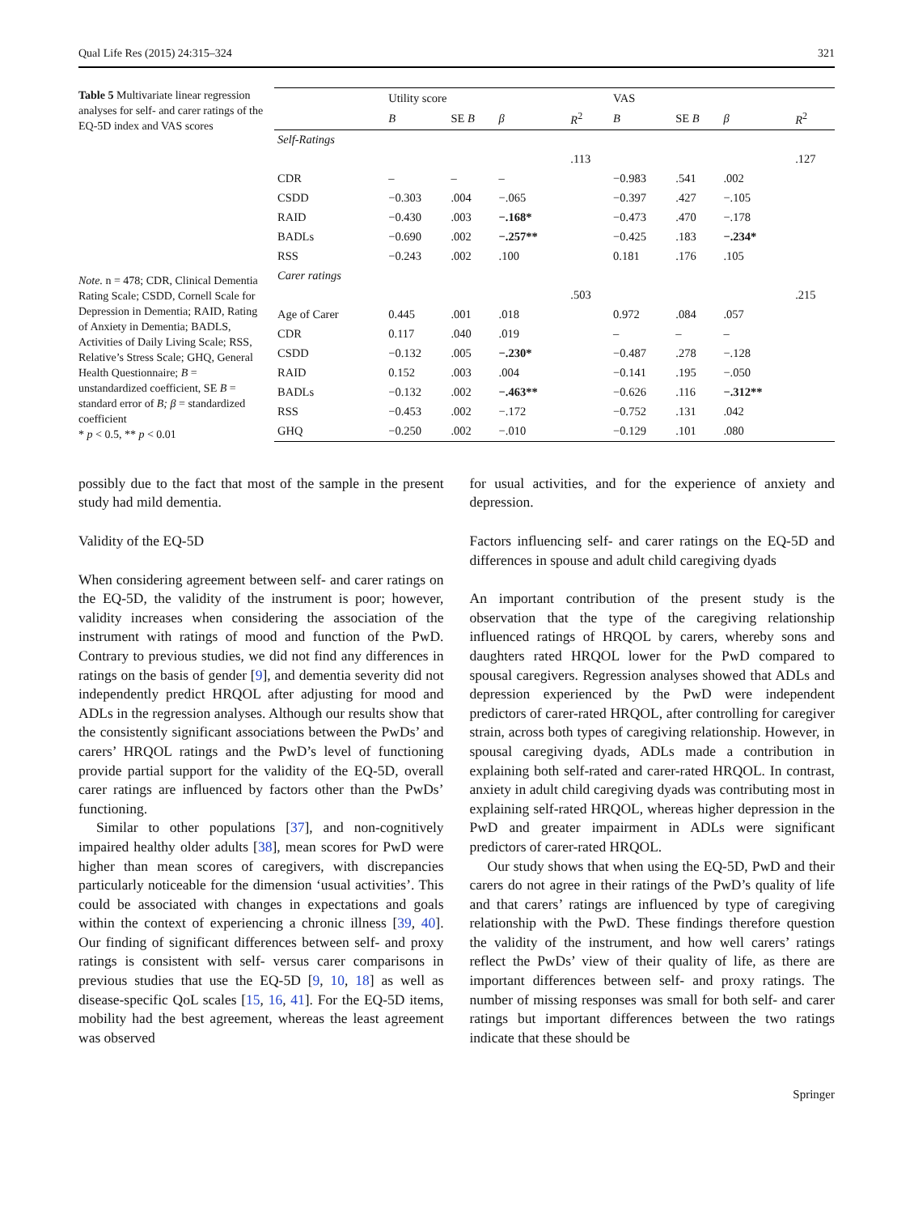Qual Life Res (2015) 24:315–324 321
Table 5 Multivariate linear regression analyses for self- and carer ratings of the EQ-5D index and VAS scores
Note. n = 478; CDR, Clinical Dementia Rating Scale; CSDD, Cornell Scale for Depression in Dementia; RAID, Rating of Anxiety in Dementia; BADLS, Activities of Daily Living Scale; RSS, Relative’s Stress Scale; GHQ, General Health Questionnaire; B = unstandardized coefficient, SE B = standard error of B; β = standardized coefficient
* p < 0.5, ** p < 0.01
| | Utility score | | | | VAS | | | |
| --- | --- | --- | --- | --- | --- | --- | --- | --- |
| | B | SE B | β | R<sup>2</sup> | B | SE B | β | R<sup>2</sup> |
| Self-Ratings | | | | | | | | |
| | | | | .113 | | | | .127 |
| CDR | – | – | – | | −0.983 | .541 | .002 | |
| CSDD | −0.303 | .004 | −.065 | | −0.397 | .427 | −.105 | |
| RAID | −0.430 | .003 | −.168* | | −0.473 | .470 | −.178 | |
| BADLs | −0.690 | .002 | −.257** | | −0.425 | .183 | −.234* | |
| RSS | −0.243 | .002 | .100 | | 0.181 | .176 | .105 | |
| Carer ratings | | | | | | | | |
| | | | | .503 | | | | .215 |
| Age of Carer | 0.445 | .001 | .018 | | 0.972 | .084 | .057 | |
| CDR | 0.117 | .040 | .019 | | – | – | – | |
| CSDD | −0.132 | .005 | −.230* | | −0.487 | .278 | −.128 | |
| RAID | 0.152 | .003 | .004 | | −0.141 | .195 | −.050 | |
| BADLs | −0.132 | .002 | −.463** | | −0.626 | .116 | −.312** | |
| RSS | −0.453 | .002 | −.172 | | −0.752 | .131 | .042 | |
| GHQ | −0.250 | .002 | −.010 | | −0.129 | .101 | .080 | |
possibly due to the fact that most of the sample in the present study had mild dementia.
Validity of the EQ-5D
When considering agreement between self- and carer ratings on the EQ-5D, the validity of the instrument is poor; however, validity increases when considering the association of the instrument with ratings of mood and function of the PwD. Contrary to previous studies, we did not find any differences in ratings on the basis of gender [9], and dementia severity did not independently predict HRQOL after adjusting for mood and ADLs in the regression analyses. Although our results show that the consistently significant associations between the PwDs’ and carers’ HRQOL ratings and the PwD’s level of functioning provide partial support for the validity of the EQ-5D, overall carer ratings are influenced by factors other than the PwDs’ functioning.
Similar to other populations [37], and non-cognitively impaired healthy older adults [38], mean scores for PwD were higher than mean scores of caregivers, with discrepancies particularly noticeable for the dimension ‘usual activities’. This could be associated with changes in expectations and goals within the context of experiencing a chronic illness [39, 40]. Our finding of significant differences between self- and proxy ratings is consistent with self- versus carer comparisons in previous studies that use the EQ-5D [9, 10, 18] as well as disease-specific QoL scales [15, 16, 41]. For the EQ-5D items, mobility had the best agreement, whereas the least agreement was observed
for usual activities, and for the experience of anxiety and depression.
Factors influencing self- and carer ratings on the EQ-5D and differences in spouse and adult child caregiving dyads
An important contribution of the present study is the observation that the type of the caregiving relationship influenced ratings of HRQOL by carers, whereby sons and daughters rated HRQOL lower for the PwD compared to spousal caregivers. Regression analyses showed that ADLs and depression experienced by the PwD were independent predictors of carer-rated HRQOL, after controlling for caregiver strain, across both types of caregiving relationship. However, in spousal caregiving dyads, ADLs made a contribution in explaining both self-rated and carer-rated HRQOL. In contrast, anxiety in adult child caregiving dyads was contributing most in explaining self-rated HRQOL, whereas higher depression in the PwD and greater impairment in ADLs were significant predictors of carer-rated HRQOL.
Our study shows that when using the EQ-5D, PwD and their carers do not agree in their ratings of the PwD’s quality of life and that carers’ ratings are influenced by type of caregiving relationship with the PwD. These findings therefore question the validity of the instrument, and how well carers’ ratings reflect the PwDs’ view of their quality of life, as there are important differences between self- and proxy ratings. The number of missing responses was small for both self- and carer ratings but important differences between the two ratings indicate that these should be
Springer